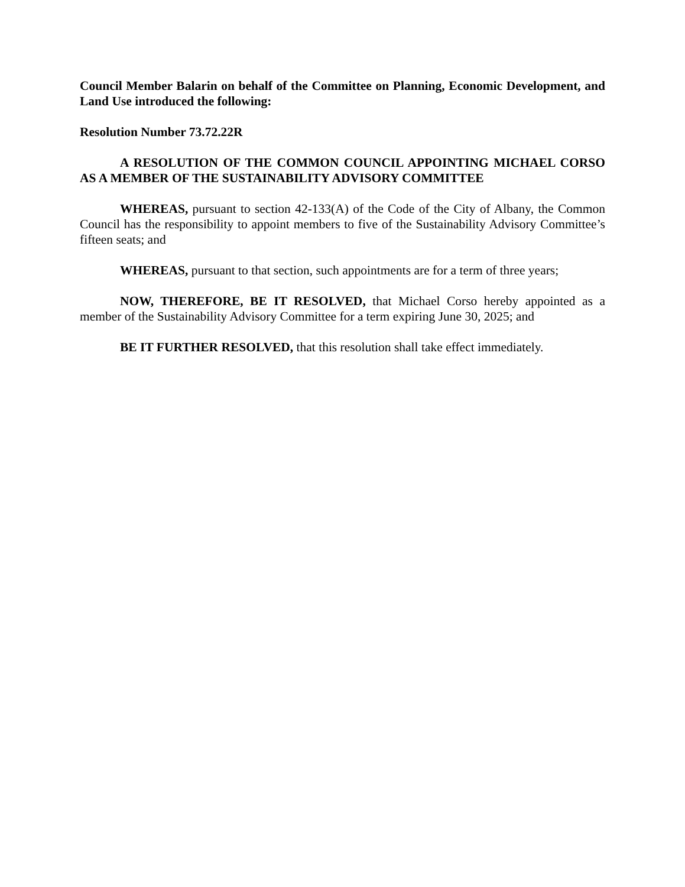Council Member Balarin on behalf of the Committee on Planning, Economic Development, and Land Use introduced the following:
Resolution Number 73.72.22R
A RESOLUTION OF THE COMMON COUNCIL APPOINTING MICHAEL CORSO AS A MEMBER OF THE SUSTAINABILITY ADVISORY COMMITTEE
WHEREAS, pursuant to section 42-133(A) of the Code of the City of Albany, the Common Council has the responsibility to appoint members to five of the Sustainability Advisory Committee’s fifteen seats; and
WHEREAS, pursuant to that section, such appointments are for a term of three years;
NOW, THEREFORE, BE IT RESOLVED, that Michael Corso hereby appointed as a member of the Sustainability Advisory Committee for a term expiring June 30, 2025; and
BE IT FURTHER RESOLVED, that this resolution shall take effect immediately.